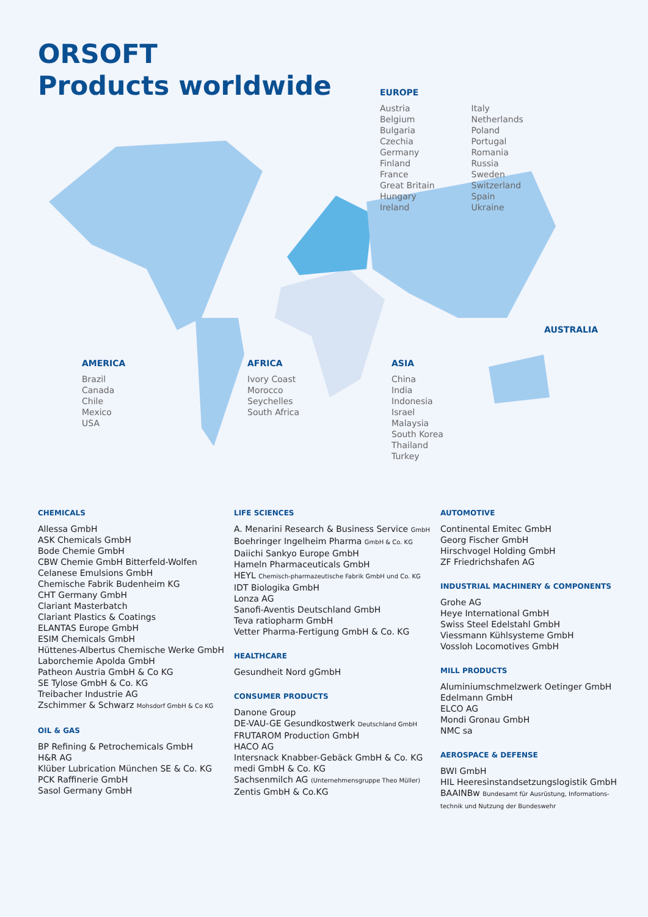ORSOFT
Products worldwide
EUROPE
Austria
Belgium
Bulgaria
Czechia
Germany
Finland
France
Great Britain
Hungary
Ireland
Italy
Netherlands
Poland
Portugal
Romania
Russia
Sweden
Switzerland
Spain
Ukraine
AUSTRALIA
AMERICA
Brazil
Canada
Chile
Mexico
USA
AFRICA
Ivory Coast
Morocco
Seychelles
South Africa
ASIA
China
India
Indonesia
Israel
Malaysia
South Korea
Thailand
Turkey
CHEMICALS
Allessa GmbH
ASK Chemicals GmbH
Bode Chemie GmbH
CBW Chemie GmbH Bitterfeld-Wolfen
Celanese Emulsions GmbH
Chemische Fabrik Budenheim KG
CHT Germany GmbH
Clariant Masterbatch
Clariant Plastics & Coatings
ELANTAS Europe GmbH
ESIM Chemicals GmbH
Hüttenes-Albertus Chemische Werke GmbH
Laborchemie Apolda GmbH
Patheon Austria GmbH & Co KG
SE Tylose GmbH & Co. KG
Treibacher Industrie AG
Zschimmer & Schwarz Mohsdorf GmbH & Co KG
OIL & GAS
BP Refining & Petrochemicals GmbH
H&R AG
Klüber Lubrication München SE & Co. KG
PCK Raffinerie GmbH
Sasol Germany GmbH
LIFE SCIENCES
A. Menarini Research & Business Service GmbH
Boehringer Ingelheim Pharma GmbH & Co. KG
Daiichi Sankyo Europe GmbH
Hameln Pharmaceuticals GmbH
HEYL Chemisch-pharmazeutische Fabrik GmbH und Co. KG
IDT Biologika GmbH
Lonza AG
Sanofi-Aventis Deutschland GmbH
Teva ratiopharm GmbH
Vetter Pharma-Fertigung GmbH & Co. KG
HEALTHCARE
Gesundheit Nord gGmbH
CONSUMER PRODUCTS
Danone Group
DE-VAU-GE Gesundkostwerk Deutschland GmbH
FRUTAROM Production GmbH
HACO AG
Intersnack Knabber-Gebäck GmbH & Co. KG
medi GmbH & Co. KG
Sachsenmilch AG (Unternehmensgruppe Theo Müller)
Zentis GmbH & Co.KG
AUTOMOTIVE
Continental Emitec GmbH
Georg Fischer GmbH
Hirschvogel Holding GmbH
ZF Friedrichshafen AG
INDUSTRIAL MACHINERY & COMPONENTS
Grohe AG
Heye International GmbH
Swiss Steel Edelstahl GmbH
Viessmann Kühlsysteme GmbH
Vossloh Locomotives GmbH
MILL PRODUCTS
Aluminiumschmelzwerk Oetinger GmbH
Edelmann GmbH
ELCO AG
Mondi Gronau GmbH
NMC sa
AEROSPACE & DEFENSE
BWI GmbH
HIL Heeresinstandsetzungslogistik GmbH
BAAINBw Bundesamt für Ausrüstung, Informations-
technik und Nutzung der Bundeswehr